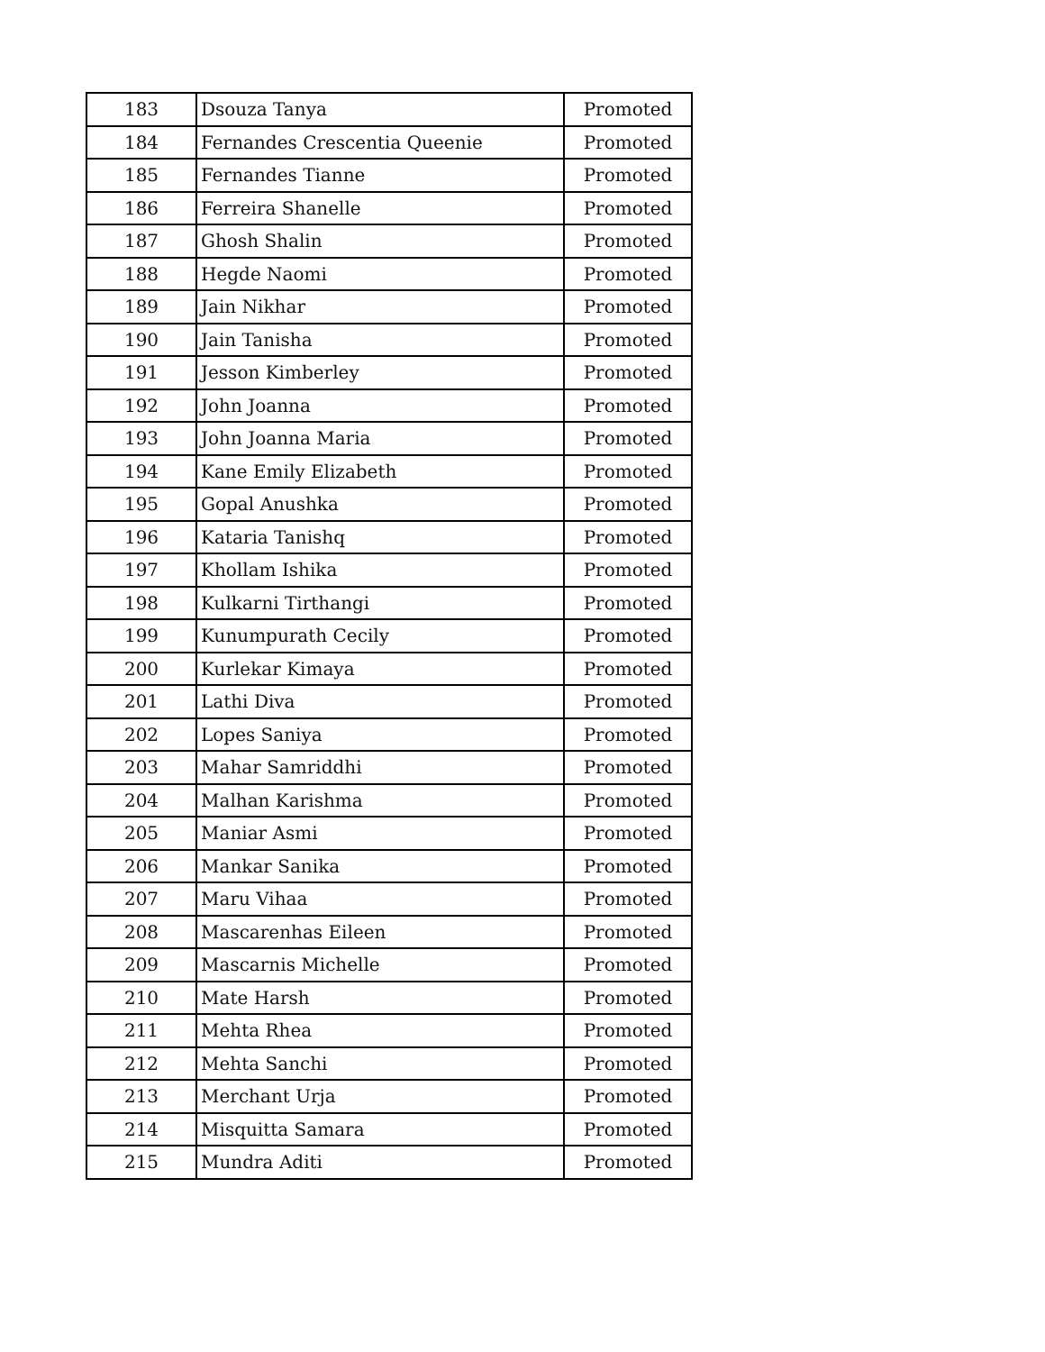| 183 | Dsouza Tanya | Promoted |
| 184 | Fernandes Crescentia Queenie | Promoted |
| 185 | Fernandes Tianne | Promoted |
| 186 | Ferreira Shanelle | Promoted |
| 187 | Ghosh Shalin | Promoted |
| 188 | Hegde Naomi | Promoted |
| 189 | Jain Nikhar | Promoted |
| 190 | Jain Tanisha | Promoted |
| 191 | Jesson Kimberley | Promoted |
| 192 | John Joanna | Promoted |
| 193 | John Joanna Maria | Promoted |
| 194 | Kane Emily Elizabeth | Promoted |
| 195 | Gopal Anushka | Promoted |
| 196 | Kataria Tanishq | Promoted |
| 197 | Khollam Ishika | Promoted |
| 198 | Kulkarni Tirthangi | Promoted |
| 199 | Kunumpurath Cecily | Promoted |
| 200 | Kurlekar Kimaya | Promoted |
| 201 | Lathi Diva | Promoted |
| 202 | Lopes Saniya | Promoted |
| 203 | Mahar Samriddhi | Promoted |
| 204 | Malhan Karishma | Promoted |
| 205 | Maniar Asmi | Promoted |
| 206 | Mankar Sanika | Promoted |
| 207 | Maru Vihaa | Promoted |
| 208 | Mascarenhas Eileen | Promoted |
| 209 | Mascarnis Michelle | Promoted |
| 210 | Mate Harsh | Promoted |
| 211 | Mehta Rhea | Promoted |
| 212 | Mehta Sanchi | Promoted |
| 213 | Merchant Urja | Promoted |
| 214 | Misquitta Samara | Promoted |
| 215 | Mundra Aditi | Promoted |